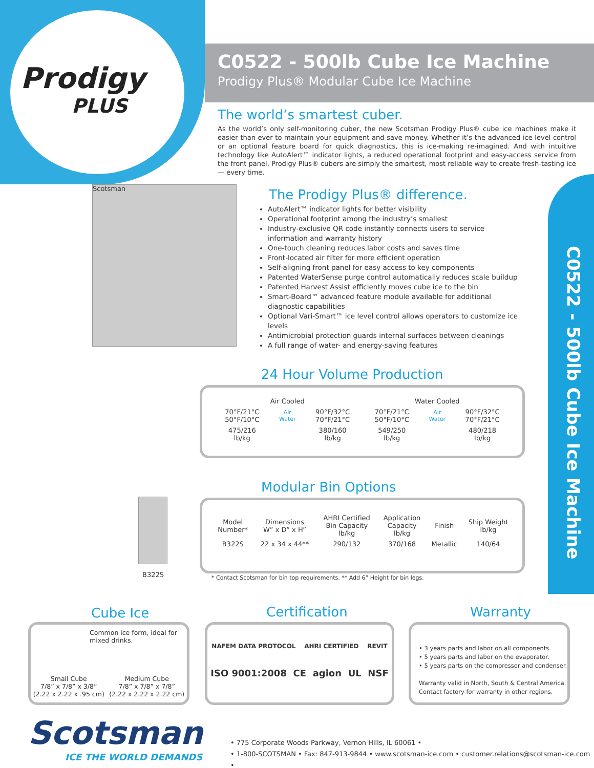Prodigy
PLUS
C0522 - 500lb Cube Ice Machine
C0522 - 500lb Cube Ice Machine
Prodigy Plus® Modular Cube Ice Machine
The world’s smartest cuber.
As the world’s only self-monitoring cuber, the new Scotsman Prodigy Plus® cube ice machines make it easier than ever to maintain your equipment and save money. Whether it’s the advanced ice level control or an optional feature board for quick diagnostics, this is ice-making re-imagined. And with intuitive technology like AutoAlert™ indicator lights, a reduced operational footprint and easy-access service from the front panel, Prodigy Plus® cubers are simply the smartest, most reliable way to create fresh-tasting ice — every time.
Scotsman
The Prodigy Plus® difference.
AutoAlert™ indicator lights for better visibility
Operational footprint among the industry’s smallest
Industry-exclusive QR code instantly connects users to service information and warranty history
One-touch cleaning reduces labor costs and saves time
Front-located air filter for more efficient operation
Self-aligning front panel for easy access to key components
Patented WaterSense purge control automatically reduces scale buildup
Patented Harvest Assist efficiently moves cube ice to the bin
Smart-Board™ advanced feature module available for additional diagnostic capabilities
Optional Vari-Smart™ ice level control allows operators to customize ice levels
Antimicrobial protection guards internal surfaces between cleanings
A full range of water- and energy-saving features
24 Hour Volume Production
| Air Cooled | | | Water Cooled | | |
| --- | --- | --- | --- | --- | --- |
| 70°F/21°C 50°F/10°C | Air Water | 90°F/32°C 70°F/21°C | 70°F/21°C 50°F/10°C | Air Water | 90°F/32°C 70°F/21°C |
| 475/216 lb/kg | | 380/160 lb/kg | 549/250 lb/kg | | 480/218 lb/kg |
Modular Bin Options
B322S
| Model Number* | Dimensions W” x D” x H” | AHRI Certified Bin Capacity lb/kg | Application Capacity lb/kg | Finish | Ship Weight lb/kg |
| --- | --- | --- | --- | --- | --- |
| B322S | 22 x 34 x 44** | 290/132 | 370/168 | Metallic | 140/64 |
* Contact Scotsman for bin top requirements. ** Add 6” Height for bin legs.
Cube Ice
Common ice form, ideal for mixed drinks.
Small Cube
7/8” x 7/8” x 3/8”
(2.22 x 2.22 x .95 cm)
Medium Cube
7/8” x 7/8” x 7/8”
(2.22 x 2.22 x 2.22 cm)
Certification
NAFEM DATA PROTOCOL AHRI CERTIFIED REVIT
ISO 9001:2008 CE agion UL NSF
Warranty
• 3 years parts and labor on all components.
• 5 years parts and labor on the evaporator.
• 5 years parts on the compressor and condenser.
Warranty valid in North, South & Central America.
Contact factory for warranty in other regions.
Scotsman
ICE THE WORLD DEMANDS
• 775 Corporate Woods Parkway, Vernon Hills, IL 60061 •
• 1-800-SCOTSMAN • Fax: 847-913-9844 • www.scotsman-ice.com • customer.relations@scotsman-ice.com •